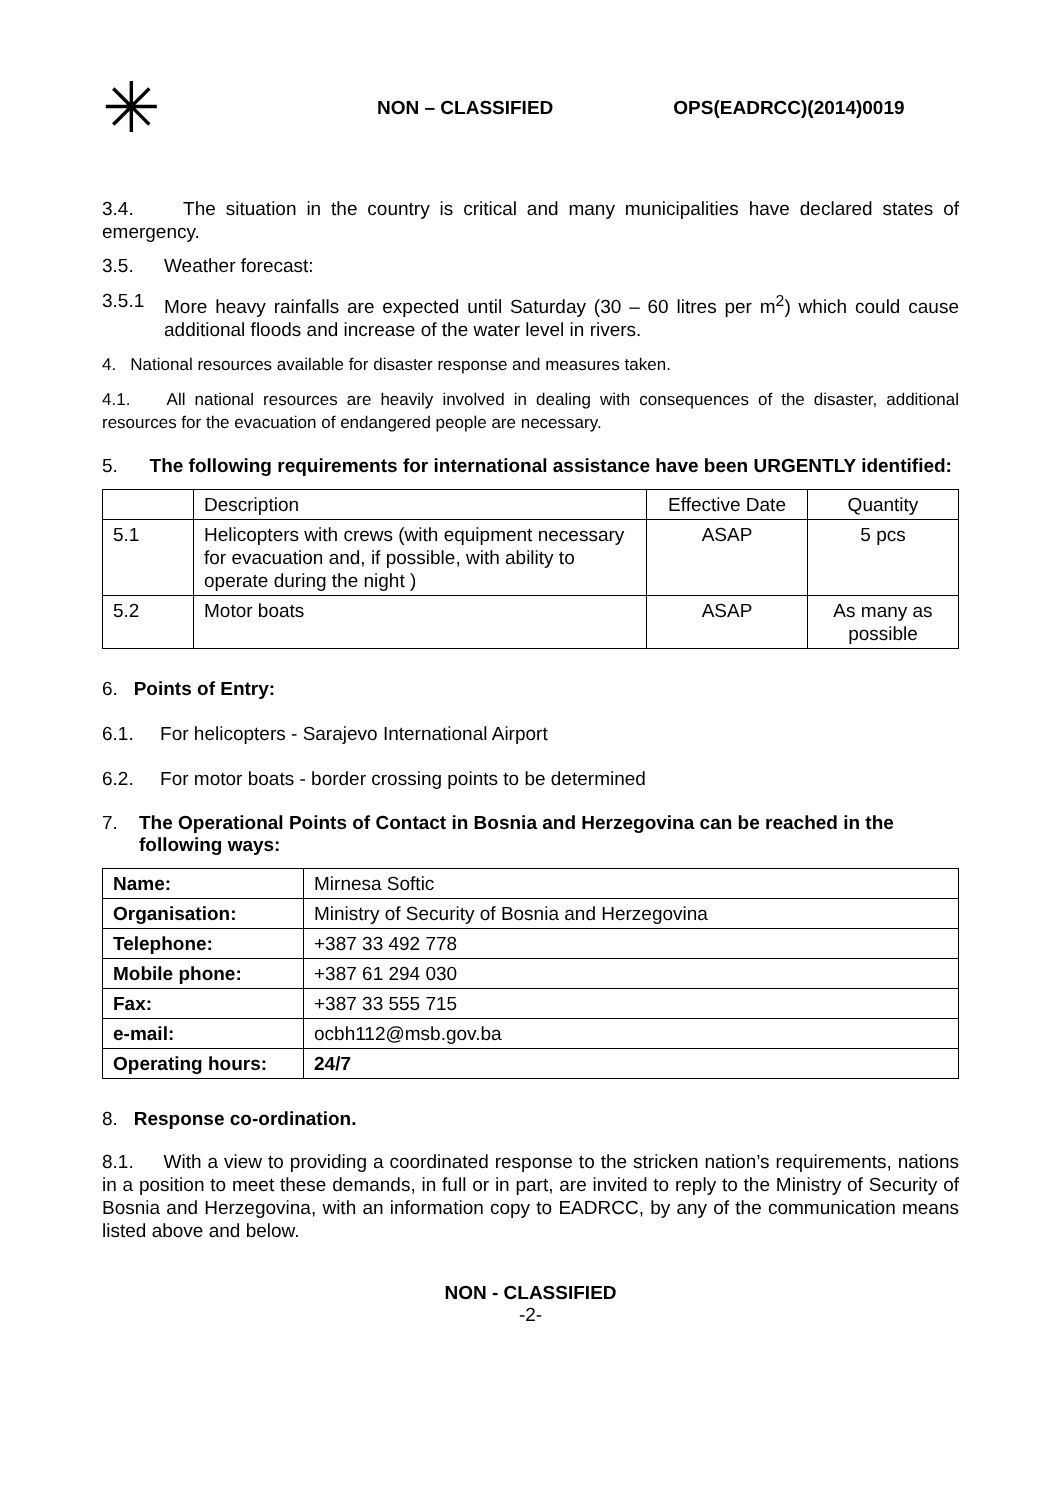✳
NON – CLASSIFIED OPS(EADRCC)(2014)0019
3.4. The situation in the country is critical and many municipalities have declared states of emergency.
3.5. Weather forecast:
3.5.1 More heavy rainfalls are expected until Saturday (30 – 60 litres per m<sup>2</sup>) which could cause additional floods and increase of the water level in rivers.
4. National resources available for disaster response and measures taken.
4.1. All national resources are heavily involved in dealing with consequences of the disaster, additional resources for the evacuation of endangered people are necessary.
5. The following requirements for international assistance have been URGENTLY identified:
| | Description | Effective Date | Quantity |
| 5.1 | Helicopters with crews (with equipment necessary for evacuation and, if possible, with ability to operate during the night ) | ASAP | 5 pcs |
| 5.2 | Motor boats | ASAP | As many as possible |
6. Points of Entry:
6.1. For helicopters - Sarajevo International Airport
6.2. For motor boats - border crossing points to be determined
7. The Operational Points of Contact in Bosnia and Herzegovina can be reached in the following ways:
| Name: | Mirnesa Softic |
| Organisation: | Ministry of Security of Bosnia and Herzegovina |
| Telephone: | +387 33 492 778 |
| Mobile phone: | +387 61 294 030 |
| Fax: | +387 33 555 715 |
| e-mail: | ocbh112@msb.gov.ba |
| Operating hours: | 24/7 |
8. Response co-ordination.
8.1. With a view to providing a coordinated response to the stricken nation’s requirements, nations in a position to meet these demands, in full or in part, are invited to reply to the Ministry of Security of Bosnia and Herzegovina, with an information copy to EADRCC, by any of the communication means listed above and below.
NON - CLASSIFIED
-2-